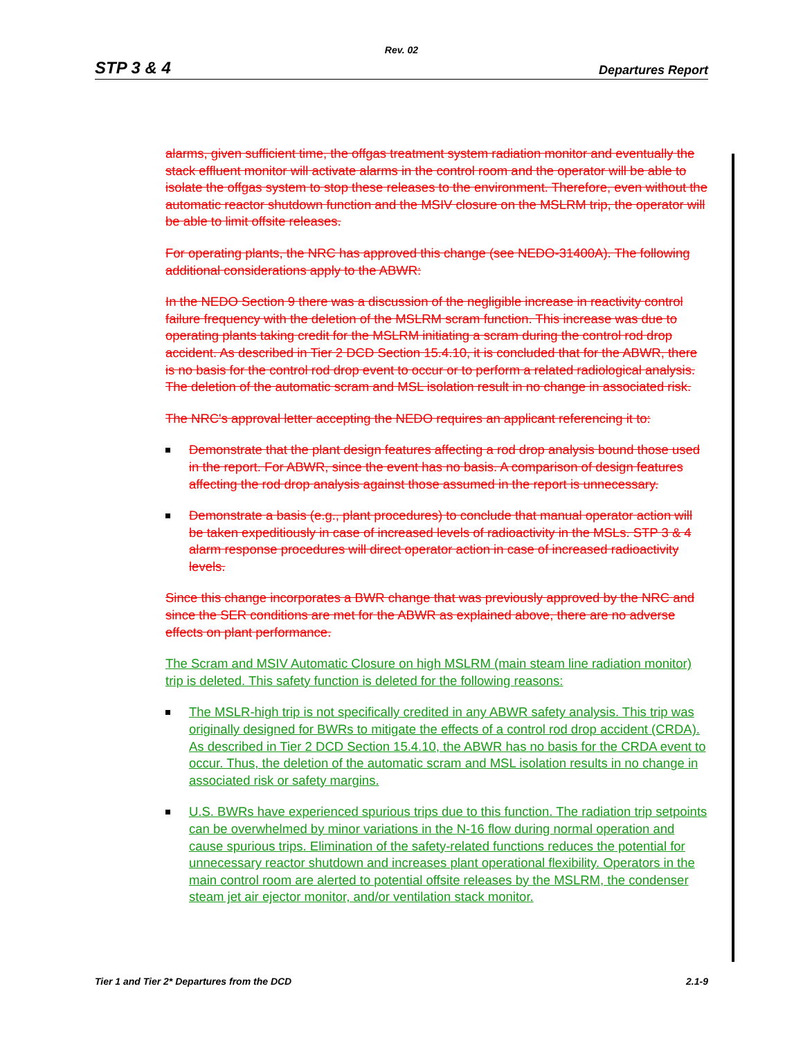Rev. 02
STP 3 & 4 Departures Report
alarms, given sufficient time, the offgas treatment system radiation monitor and eventually the stack effluent monitor will activate alarms in the control room and the operator will be able to isolate the offgas system to stop these releases to the environment. Therefore, even without the automatic reactor shutdown function and the MSIV closure on the MSLRM trip, the operator will be able to limit offsite releases.
For operating plants, the NRC has approved this change (see NEDO-31400A). The following additional considerations apply to the ABWR:
In the NEDO Section 9 there was a discussion of the negligible increase in reactivity control failure frequency with the deletion of the MSLRM scram function. This increase was due to operating plants taking credit for the MSLRM initiating a scram during the control rod drop accident. As described in Tier 2 DCD Section 15.4.10, it is concluded that for the ABWR, there is no basis for the control rod drop event to occur or to perform a related radiological analysis. The deletion of the automatic scram and MSL isolation result in no change in associated risk.
The NRC's approval letter accepting the NEDO requires an applicant referencing it to:
Demonstrate that the plant design features affecting a rod drop analysis bound those used in the report. For ABWR, since the event has no basis. A comparison of design features affecting the rod drop analysis against those assumed in the report is unnecessary.
Demonstrate a basis (e.g., plant procedures) to conclude that manual operator action will be taken expeditiously in case of increased levels of radioactivity in the MSLs. STP 3 & 4 alarm response procedures will direct operator action in case of increased radioactivity levels.
Since this change incorporates a BWR change that was previously approved by the NRC and since the SER conditions are met for the ABWR as explained above, there are no adverse effects on plant performance.
The Scram and MSIV Automatic Closure on high MSLRM (main steam line radiation monitor) trip is deleted. This safety function is deleted for the following reasons:
The MSLR-high trip is not specifically credited in any ABWR safety analysis. This trip was originally designed for BWRs to mitigate the effects of a control rod drop accident (CRDA). As described in Tier 2 DCD Section 15.4.10, the ABWR has no basis for the CRDA event to occur. Thus, the deletion of the automatic scram and MSL isolation results in no change in associated risk or safety margins.
U.S. BWRs have experienced spurious trips due to this function. The radiation trip setpoints can be overwhelmed by minor variations in the N-16 flow during normal operation and cause spurious trips. Elimination of the safety-related functions reduces the potential for unnecessary reactor shutdown and increases plant operational flexibility. Operators in the main control room are alerted to potential offsite releases by the MSLRM, the condenser steam jet air ejector monitor, and/or ventilation stack monitor.
Tier 1 and Tier 2* Departures from the DCD 2.1-9